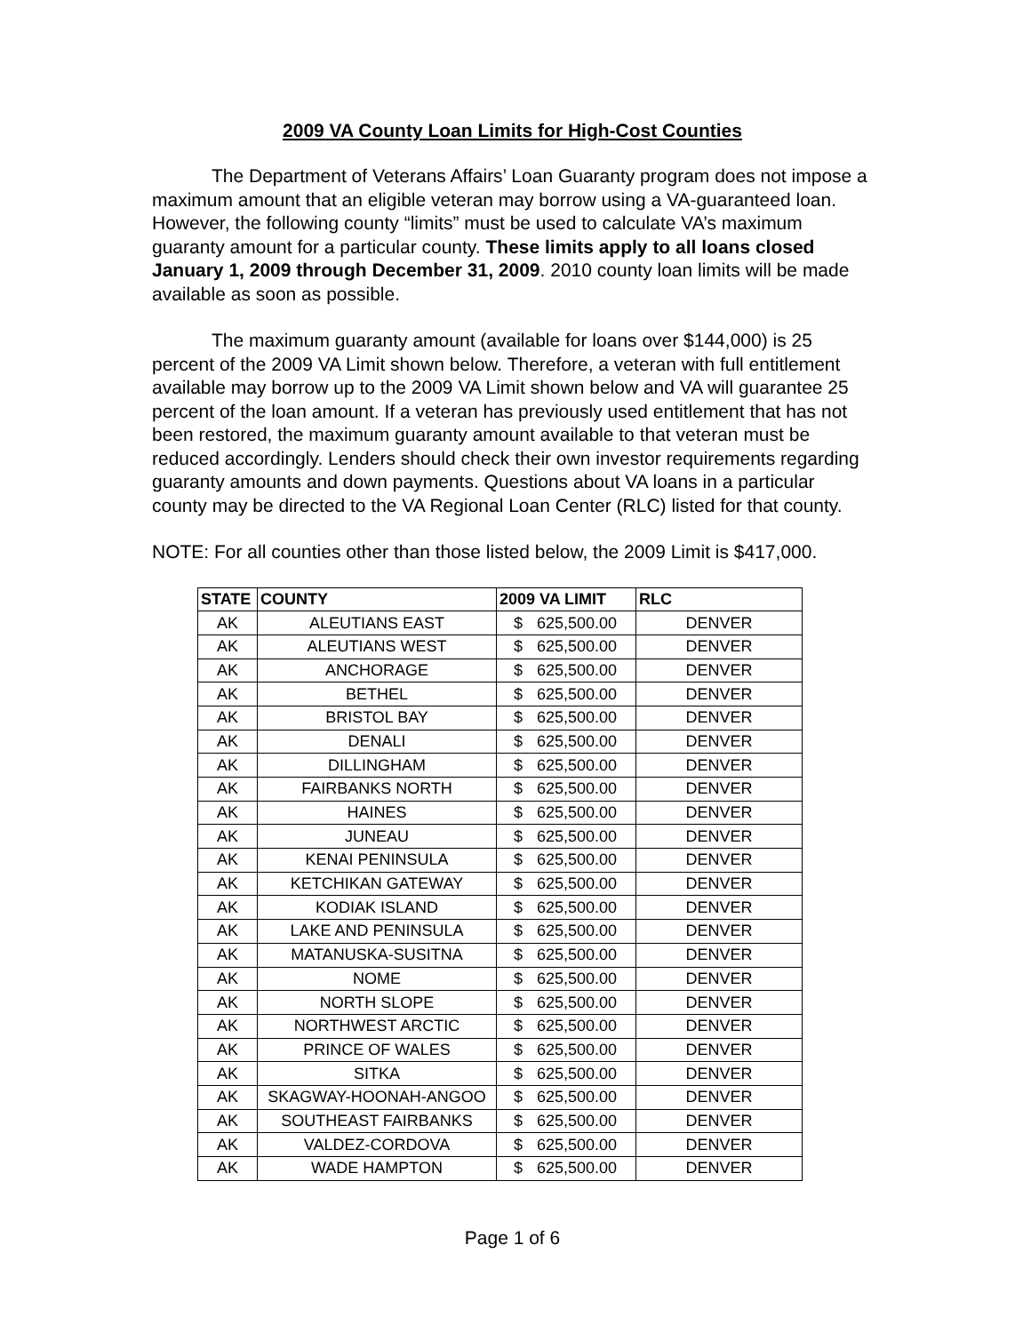2009 VA County Loan Limits for High-Cost Counties
The Department of Veterans Affairs’ Loan Guaranty program does not impose a maximum amount that an eligible veteran may borrow using a VA-guaranteed loan. However, the following county “limits” must be used to calculate VA’s maximum guaranty amount for a particular county. These limits apply to all loans closed January 1, 2009 through December 31, 2009. 2010 county loan limits will be made available as soon as possible.
The maximum guaranty amount (available for loans over $144,000) is 25 percent of the 2009 VA Limit shown below. Therefore, a veteran with full entitlement available may borrow up to the 2009 VA Limit shown below and VA will guarantee 25 percent of the loan amount. If a veteran has previously used entitlement that has not been restored, the maximum guaranty amount available to that veteran must be reduced accordingly. Lenders should check their own investor requirements regarding guaranty amounts and down payments. Questions about VA loans in a particular county may be directed to the VA Regional Loan Center (RLC) listed for that county.
NOTE: For all counties other than those listed below, the 2009 Limit is $417,000.
| STATE | COUNTY | 2009 VA LIMIT | RLC |
| --- | --- | --- | --- |
| AK | ALEUTIANS EAST | $ 625,500.00 | DENVER |
| AK | ALEUTIANS WEST | $ 625,500.00 | DENVER |
| AK | ANCHORAGE | $ 625,500.00 | DENVER |
| AK | BETHEL | $ 625,500.00 | DENVER |
| AK | BRISTOL BAY | $ 625,500.00 | DENVER |
| AK | DENALI | $ 625,500.00 | DENVER |
| AK | DILLINGHAM | $ 625,500.00 | DENVER |
| AK | FAIRBANKS NORTH | $ 625,500.00 | DENVER |
| AK | HAINES | $ 625,500.00 | DENVER |
| AK | JUNEAU | $ 625,500.00 | DENVER |
| AK | KENAI PENINSULA | $ 625,500.00 | DENVER |
| AK | KETCHIKAN GATEWAY | $ 625,500.00 | DENVER |
| AK | KODIAK ISLAND | $ 625,500.00 | DENVER |
| AK | LAKE AND PENINSULA | $ 625,500.00 | DENVER |
| AK | MATANUSKA-SUSITNA | $ 625,500.00 | DENVER |
| AK | NOME | $ 625,500.00 | DENVER |
| AK | NORTH SLOPE | $ 625,500.00 | DENVER |
| AK | NORTHWEST ARCTIC | $ 625,500.00 | DENVER |
| AK | PRINCE OF WALES | $ 625,500.00 | DENVER |
| AK | SITKA | $ 625,500.00 | DENVER |
| AK | SKAGWAY-HOONAH-ANGOO | $ 625,500.00 | DENVER |
| AK | SOUTHEAST FAIRBANKS | $ 625,500.00 | DENVER |
| AK | VALDEZ-CORDOVA | $ 625,500.00 | DENVER |
| AK | WADE HAMPTON | $ 625,500.00 | DENVER |
Page 1 of 6